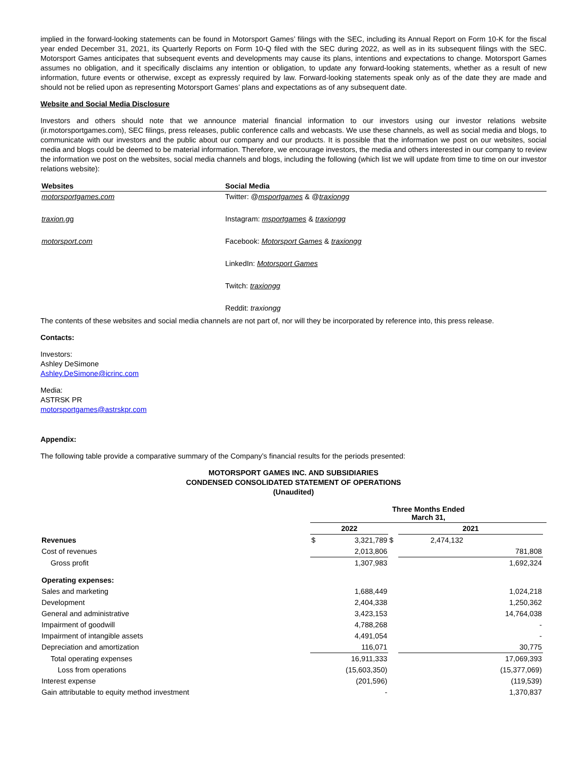implied in the forward-looking statements can be found in Motorsport Games’ filings with the SEC, including its Annual Report on Form 10-K for the fiscal year ended December 31, 2021, its Quarterly Reports on Form 10-Q filed with the SEC during 2022, as well as in its subsequent filings with the SEC. Motorsport Games anticipates that subsequent events and developments may cause its plans, intentions and expectations to change. Motorsport Games assumes no obligation, and it specifically disclaims any intention or obligation, to update any forward-looking statements, whether as a result of new information, future events or otherwise, except as expressly required by law. Forward-looking statements speak only as of the date they are made and should not be relied upon as representing Motorsport Games’ plans and expectations as of any subsequent date.
Website and Social Media Disclosure
Investors and others should note that we announce material financial information to our investors using our investor relations website (ir.motorsportgames.com), SEC filings, press releases, public conference calls and webcasts. We use these channels, as well as social media and blogs, to communicate with our investors and the public about our company and our products. It is possible that the information we post on our websites, social media and blogs could be deemed to be material information. Therefore, we encourage investors, the media and others interested in our company to review the information we post on the websites, social media channels and blogs, including the following (which list we will update from time to time on our investor relations website):
| Websites | Social Media |
| --- | --- |
| motorsportgames.com | Twitter: @ msportgames & @ traxiongg |
| traxion.g g | Instagram: msportgames & traxiongg |
| motorsport.com | Facebook: Motorsport Games & traxiongg |
| | LinkedIn: Motorsport Games |
| | Twitch: traxiongg |
| | Reddit: traxiongg |
The contents of these websites and social media channels are not part of, nor will they be incorporated by reference into, this press release.
Contacts:
Investors:
Ashley DeSimone
Ashley.DeSimone@icrinc.com
Media:
ASTRSK PR
motorsportgames@astrskpr.com
Appendix:
The following table provide a comparative summary of the Company’s financial results for the periods presented:
MOTORSPORT GAMES INC. AND SUBSIDIARIES
CONDENSED CONSOLIDATED STATEMENT OF OPERATIONS
(Unaudited)
| | Three Months Ended March 31, | | | | | |
| | 2022 | | | 2021 | | |
| Revenues | $ | 3,321,789 | $ | 2,474,132 | | |
| Cost of revenues | | 2,013,806 | | | 781,808 | |
| Gross profit | | 1,307,983 | | | 1,692,324 | |
| Operating expenses: | | | | | | |
| Sales and marketing | | 1,688,449 | | | 1,024,218 | |
| Development | | 2,404,338 | | | 1,250,362 | |
| General and administrative | | 3,423,153 | | | 14,764,038 | |
| Impairment of goodwill | | 4,788,268 | | | - | |
| Impairment of intangible assets | | 4,491,054 | | | - | |
| Depreciation and amortization | | 116,071 | | | 30,775 | |
| Total operating expenses | | 16,911,333 | | | 17,069,393 | |
| Loss from operations | | (15,603,350) | | | (15,377,069) | |
| Interest expense | | (201,596) | | | (119,539) | |
| Gain attributable to equity method investment | | - | | | 1,370,837 | |